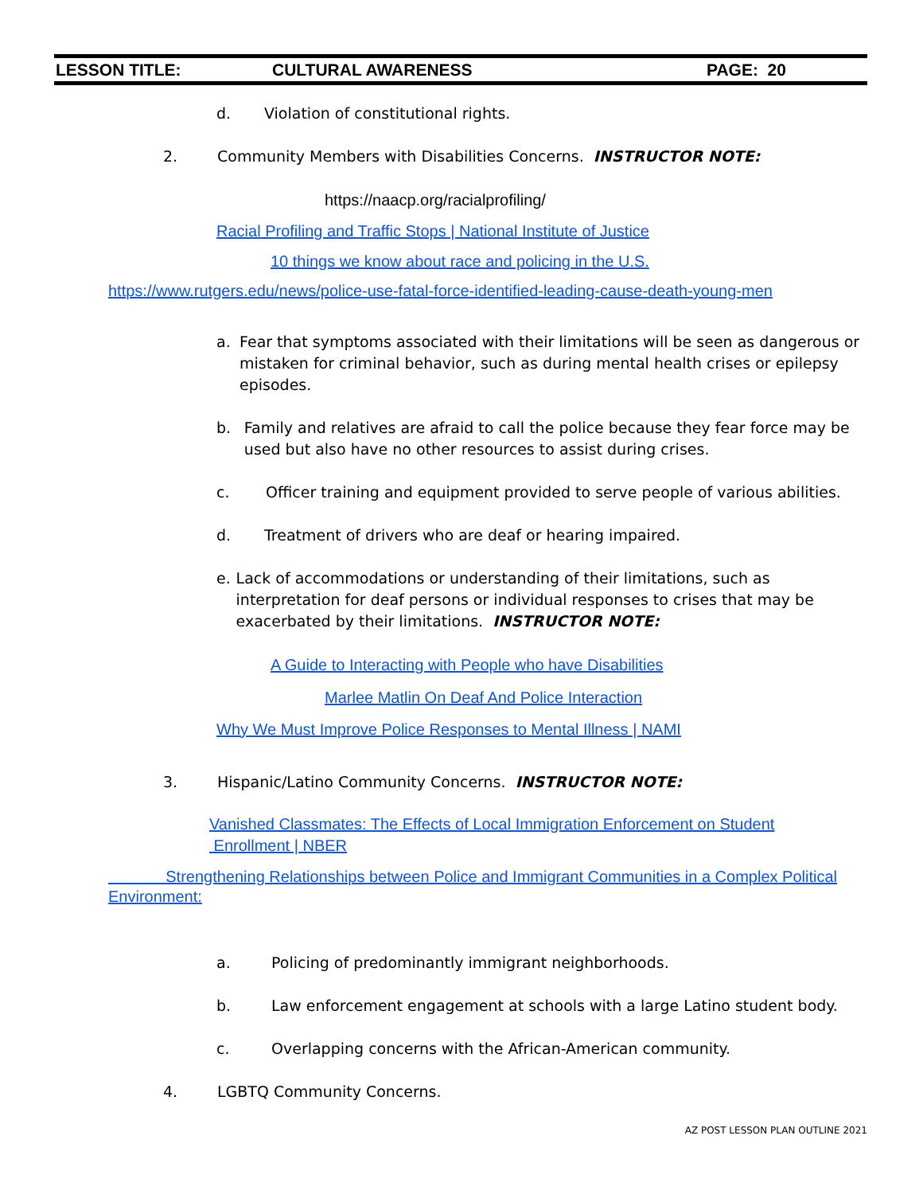LESSON TITLE: CULTURAL AWARENESS PAGE: 20
d. Violation of constitutional rights.
2. Community Members with Disabilities Concerns. INSTRUCTOR NOTE:
https://naacp.org/racialprofiling/
Racial Profiling and Traffic Stops | National Institute of Justice
10 things we know about race and policing in the U.S.
https://www.rutgers.edu/news/police-use-fatal-force-identified-leading-cause-death-young-men
a. Fear that symptoms associated with their limitations will be seen as dangerous or mistaken for criminal behavior, such as during mental health crises or epilepsy episodes.
b. Family and relatives are afraid to call the police because they fear force may be used but also have no other resources to assist during crises.
c. Officer training and equipment provided to serve people of various abilities.
d. Treatment of drivers who are deaf or hearing impaired.
e. Lack of accommodations or understanding of their limitations, such as interpretation for deaf persons or individual responses to crises that may be exacerbated by their limitations. INSTRUCTOR NOTE:
A Guide to Interacting with People who have Disabilities
Marlee Matlin On Deaf And Police Interaction
Why We Must Improve Police Responses to Mental Illness | NAMI
3. Hispanic/Latino Community Concerns. INSTRUCTOR NOTE:
Vanished Classmates: The Effects of Local Immigration Enforcement on Student
Enrollment | NBER
Strengthening Relationships between Police and Immigrant Communities in a Complex Political Environment:
a. Policing of predominantly immigrant neighborhoods.
b. Law enforcement engagement at schools with a large Latino student body.
c. Overlapping concerns with the African-American community.
4. LGBTQ Community Concerns.
AZ POST LESSON PLAN OUTLINE 2021